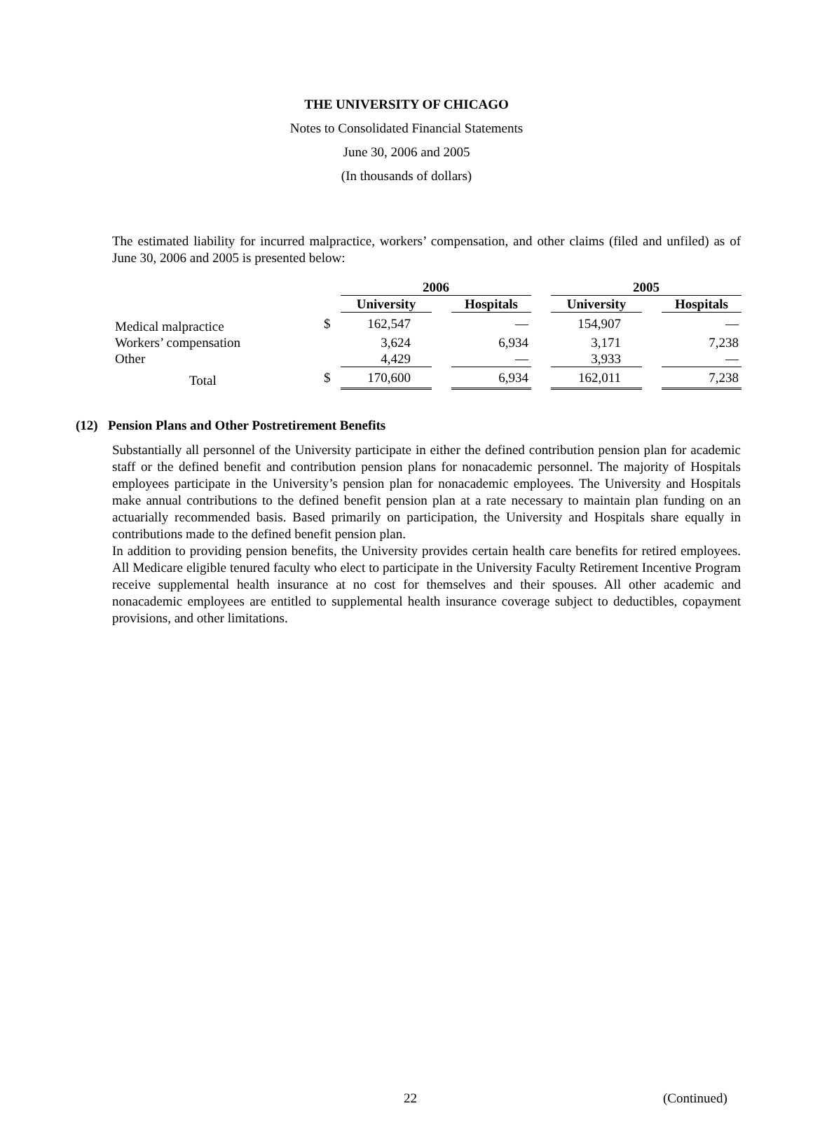THE UNIVERSITY OF CHICAGO
Notes to Consolidated Financial Statements
June 30, 2006 and 2005
(In thousands of dollars)
The estimated liability for incurred malpractice, workers’ compensation, and other claims (filed and unfiled) as of June 30, 2006 and 2005 is presented below:
| | | 2006 | | | | 2005 | | |
| --- | --- | --- | --- | --- | --- | --- | --- | --- |
| | | University | | Hospitals | | University | | Hospitals |
| Medical malpractice | $ | 162,547 | | — | | 154,907 | | — |
| Workers’ compensation | | 3,624 | | 6,934 | | 3,171 | | 7,238 |
| Other | | 4,429 | | — | | 3,933 | | — |
| Total | $ | 170,600 | | 6,934 | | 162,011 | | 7,238 |
(12) Pension Plans and Other Postretirement Benefits
Substantially all personnel of the University participate in either the defined contribution pension plan for academic staff or the defined benefit and contribution pension plans for nonacademic personnel. The majority of Hospitals employees participate in the University’s pension plan for nonacademic employees. The University and Hospitals make annual contributions to the defined benefit pension plan at a rate necessary to maintain plan funding on an actuarially recommended basis. Based primarily on participation, the University and Hospitals share equally in contributions made to the defined benefit pension plan.
In addition to providing pension benefits, the University provides certain health care benefits for retired employees. All Medicare eligible tenured faculty who elect to participate in the University Faculty Retirement Incentive Program receive supplemental health insurance at no cost for themselves and their spouses. All other academic and nonacademic employees are entitled to supplemental health insurance coverage subject to deductibles, copayment provisions, and other limitations.
22 (Continued)